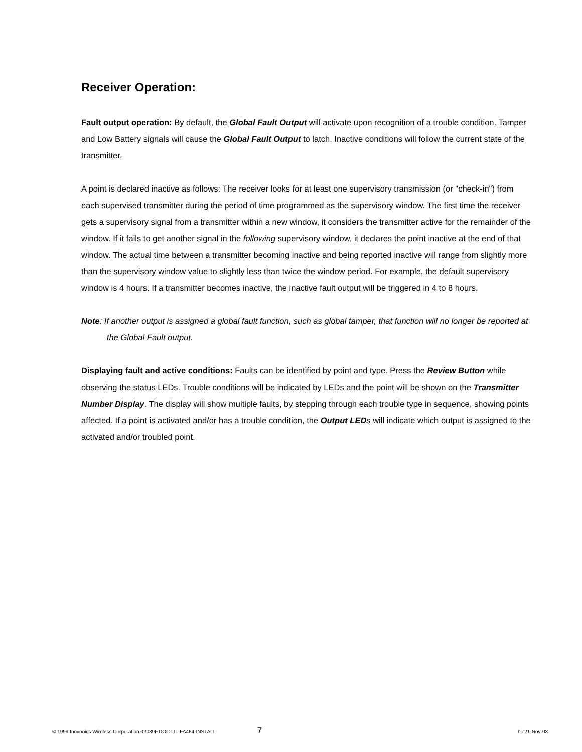Receiver Operation:
Fault output operation: By default, the Global Fault Output will activate upon recognition of a trouble condition. Tamper and Low Battery signals will cause the Global Fault Output to latch. Inactive conditions will follow the current state of the transmitter.
A point is declared inactive as follows: The receiver looks for at least one supervisory transmission (or "check-in") from each supervised transmitter during the period of time programmed as the supervisory window. The first time the receiver gets a supervisory signal from a transmitter within a new window, it considers the transmitter active for the remainder of the window. If it fails to get another signal in the following supervisory window, it declares the point inactive at the end of that window. The actual time between a transmitter becoming inactive and being reported inactive will range from slightly more than the supervisory window value to slightly less than twice the window period. For example, the default supervisory window is 4 hours. If a transmitter becomes inactive, the inactive fault output will be triggered in 4 to 8 hours.
Note: If another output is assigned a global fault function, such as global tamper, that function will no longer be reported at the Global Fault output.
Displaying fault and active conditions: Faults can be identified by point and type. Press the Review Button while observing the status LEDs. Trouble conditions will be indicated by LEDs and the point will be shown on the Transmitter Number Display. The display will show multiple faults, by stepping through each trouble type in sequence, showing points affected. If a point is activated and/or has a trouble condition, the Output LEDs will indicate which output is assigned to the activated and/or troubled point.
© 1999 Inovonics Wireless Corporation 02039F.DOC LIT-FA464-INSTALL 7 hc:21-Nov-03